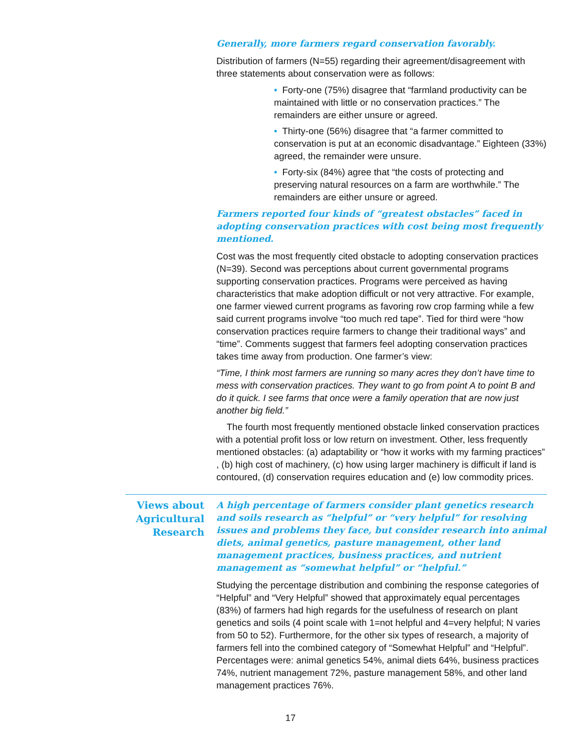Generally, more farmers regard conservation favorably.
Distribution of farmers (N=55) regarding their agreement/disagreement with three statements about conservation were as follows:
• Forty-one (75%) disagree that “farmland productivity can be maintained with little or no conservation practices.” The remainders are either unsure or agreed.
• Thirty-one (56%) disagree that “a farmer committed to conservation is put at an economic disadvantage.” Eighteen (33%) agreed, the remainder were unsure.
• Forty-six (84%) agree that “the costs of protecting and preserving natural resources on a farm are worthwhile.” The remainders are either unsure or agreed.
Farmers reported four kinds of “greatest obstacles” faced in adopting conservation practices with cost being most frequently mentioned.
Cost was the most frequently cited obstacle to adopting conservation practices (N=39). Second was perceptions about current governmental programs supporting conservation practices. Programs were perceived as having characteristics that make adoption difficult or not very attractive. For example, one farmer viewed current programs as favoring row crop farming while a few said current programs involve “too much red tape”. Tied for third were “how conservation practices require farmers to change their traditional ways” and “time”. Comments suggest that farmers feel adopting conservation practices takes time away from production. One farmer’s view:
“Time, I think most farmers are running so many acres they don’t have time to mess with conservation practices. They want to go from point A to point B and do it quick. I see farms that once were a family operation that are now just another big field.”
The fourth most frequently mentioned obstacle linked conservation practices with a potential profit loss or low return on investment. Other, less frequently mentioned obstacles: (a) adaptability or “how it works with my farming practices” , (b) high cost of machinery, (c) how using larger machinery is difficult if land is contoured, (d) conservation requires education and (e) low commodity prices.
Views about Agricultural Research
A high percentage of farmers consider plant genetics research and soils research as “helpful” or “very helpful” for resolving issues and problems they face, but consider research into animal diets, animal genetics, pasture management, other land management practices, business practices, and nutrient management as “somewhat helpful” or “helpful.”
Studying the percentage distribution and combining the response categories of “Helpful” and “Very Helpful” showed that approximately equal percentages (83%) of farmers had high regards for the usefulness of research on plant genetics and soils (4 point scale with 1=not helpful and 4=very helpful; N varies from 50 to 52). Furthermore, for the other six types of research, a majority of farmers fell into the combined category of “Somewhat Helpful” and “Helpful”. Percentages were: animal genetics 54%, animal diets 64%, business practices 74%, nutrient management 72%, pasture management 58%, and other land management practices 76%.
17